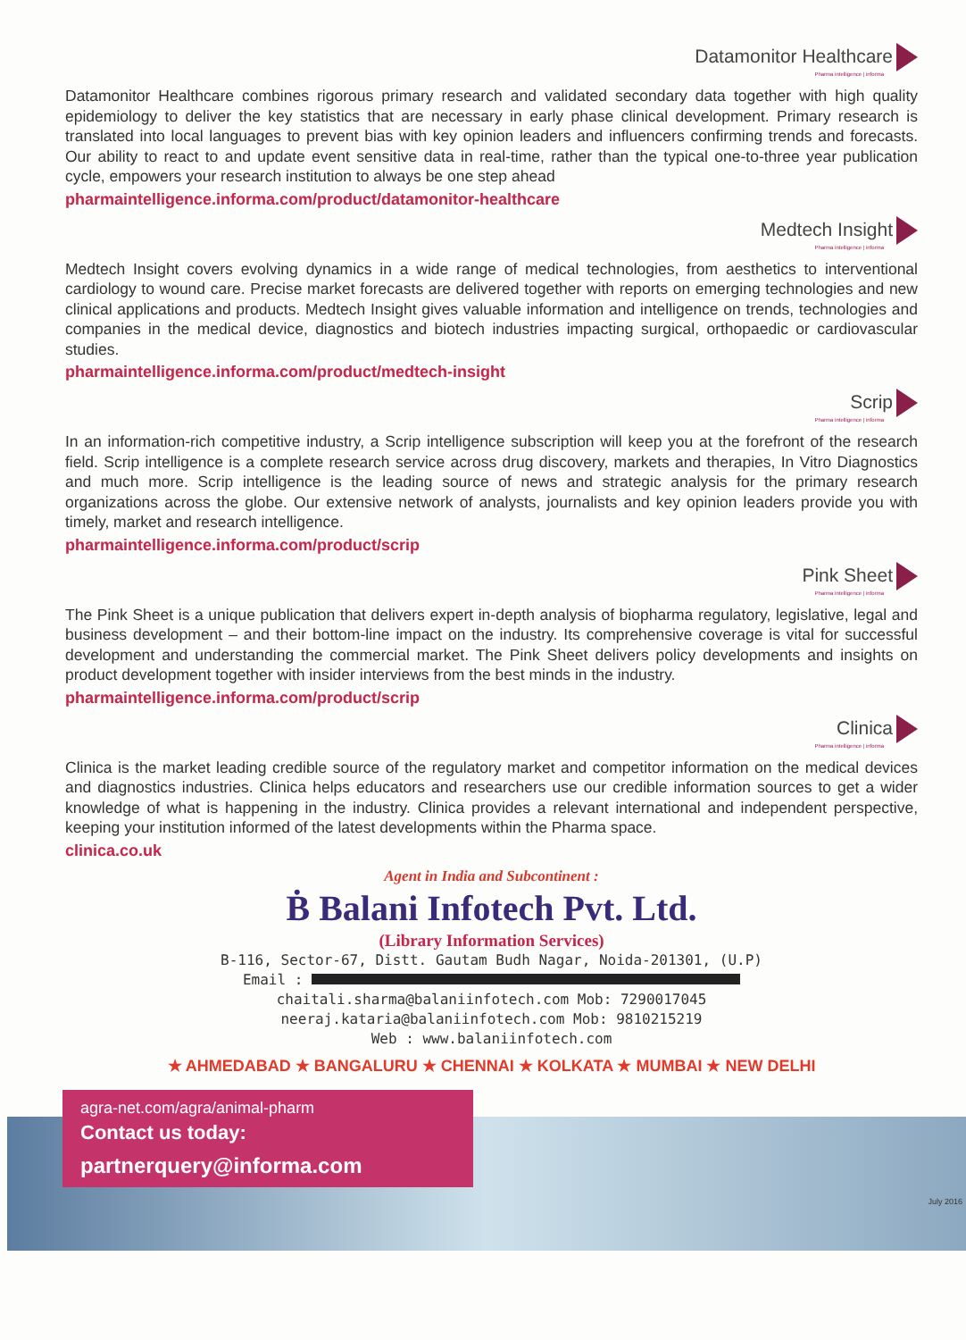Datamonitor Healthcare
Pharma intelligence | informa
Datamonitor Healthcare combines rigorous primary research and validated secondary data together with high quality epidemiology to deliver the key statistics that are necessary in early phase clinical development. Primary research is translated into local languages to prevent bias with key opinion leaders and influencers confirming trends and forecasts. Our ability to react to and update event sensitive data in real-time, rather than the typical one-to-three year publication cycle, empowers your research institution to always be one step ahead
pharmaintelligence.informa.com/product/datamonitor-healthcare
Medtech Insight
Pharma intelligence | informa
Medtech Insight covers evolving dynamics in a wide range of medical technologies, from aesthetics to interventional cardiology to wound care. Precise market forecasts are delivered together with reports on emerging technologies and new clinical applications and products. Medtech Insight gives valuable information and intelligence on trends, technologies and companies in the medical device, diagnostics and biotech industries impacting surgical, orthopaedic or cardiovascular studies.
pharmaintelligence.informa.com/product/medtech-insight
Scrip
Pharma intelligence | informa
In an information-rich competitive industry, a Scrip intelligence subscription will keep you at the forefront of the research field. Scrip intelligence is a complete research service across drug discovery, markets and therapies, In Vitro Diagnostics and much more. Scrip intelligence is the leading source of news and strategic analysis for the primary research organizations across the globe. Our extensive network of analysts, journalists and key opinion leaders provide you with timely, market and research intelligence.
pharmaintelligence.informa.com/product/scrip
Pink Sheet
Pharma intelligence | informa
The Pink Sheet is a unique publication that delivers expert in-depth analysis of biopharma regulatory, legislative, legal and business development – and their bottom-line impact on the industry. Its comprehensive coverage is vital for successful development and understanding the commercial market. The Pink Sheet delivers policy developments and insights on product development together with insider interviews from the best minds in the industry.
pharmaintelligence.informa.com/product/scrip
Clinica
Pharma intelligence | informa
Clinica is the market leading credible source of the regulatory market and competitor information on the medical devices and diagnostics industries. Clinica helps educators and researchers use our credible information sources to get a wider knowledge of what is happening in the industry. Clinica provides a relevant international and independent perspective, keeping your institution informed of the latest developments within the Pharma space.
clinica.co.uk
Agent in India and Subcontinent :
Ḃ Balani Infotech Pvt. Ltd.
(Library Information Services)
B-116, Sector-67, Distt. Gautam Budh Nagar, Noida-201301, (U.P)
Email :
chaitali.sharma@balaniinfotech.com Mob: 7290017045
neeraj.kataria@balaniinfotech.com Mob: 9810215219
Web : www.balaniinfotech.com
★ AHMEDABAD ★ BANGALURU ★ CHENNAI ★ KOLKATA ★ MUMBAI ★ NEW DELHI
agra-net.com/agra/animal-pharm
Contact us today:
partnerquery@informa.com
July 2016